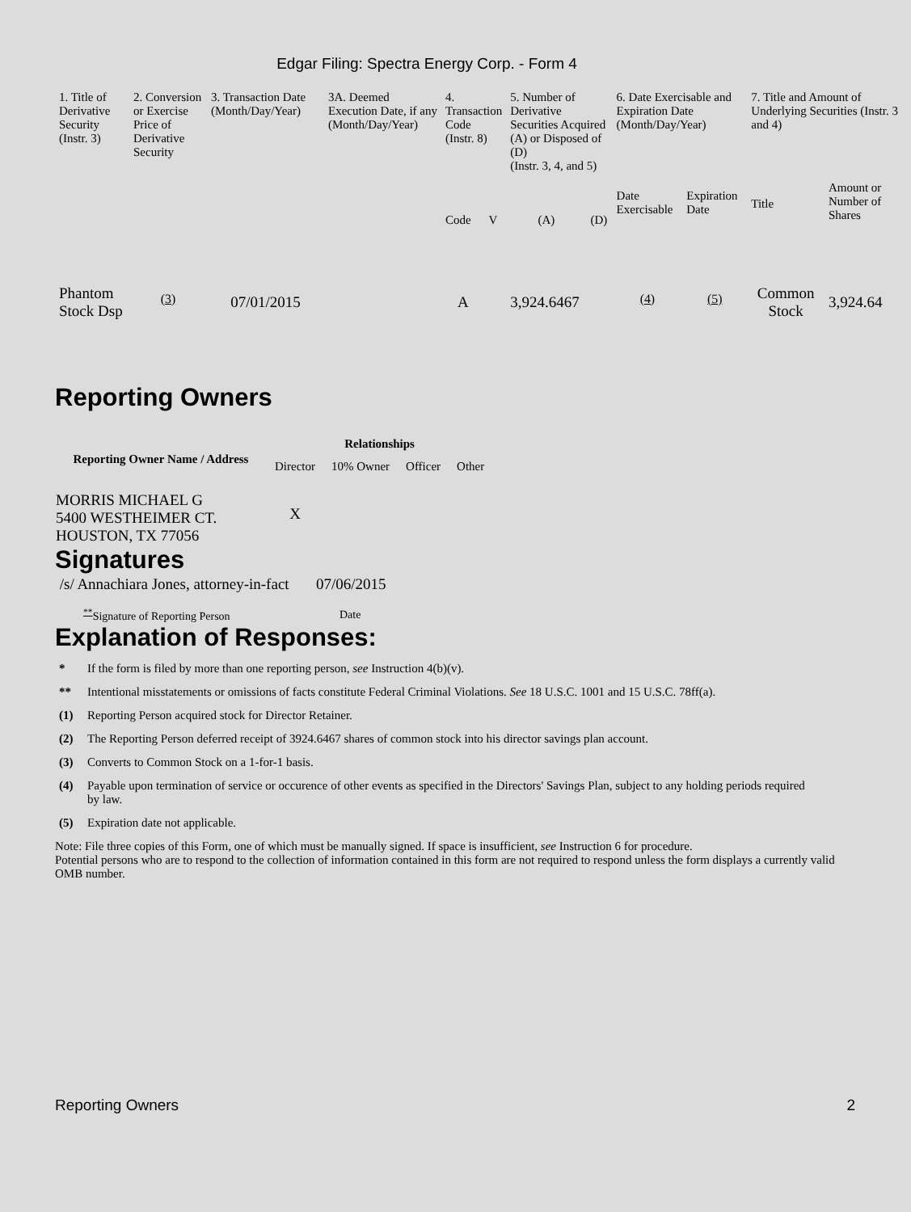Edgar Filing: Spectra Energy Corp. - Form 4
| 1. Title of Derivative Security (Instr. 3) | 2. Conversion or Exercise Price of Derivative Security | 3. Transaction Date (Month/Day/Year) | 3A. Deemed Execution Date, if any (Month/Day/Year) | 4. Transaction Code (Instr. 8) | | 5. Number of Derivative Securities Acquired (A) or Disposed of (D) (Instr. 3, 4, and 5) | | 6. Date Exercisable and Expiration Date (Month/Day/Year) | | 7. Title and Amount of Underlying Securities (Instr. 3 and 4) | |
| | | | | Code | V | (A) | (D) | Date Exercisable | Expiration Date | Title | Amount or Number of Shares |
| Phantom Stock Dsp | <sup>(3)</sup> | 07/01/2015 | | A | | 3,924.6467 | | <sup>(4)</sup> | <sup>(5)</sup> | Common Stock | 3,924.64 |
Reporting Owners
| Reporting Owner Name / Address | Relationships | | | |
| --- | --- | --- | --- | --- |
| | Director | 10% Owner | Officer | Other |
| MORRIS MICHAEL G 5400 WESTHEIMER CT. HOUSTON, TX 77056 | X | | | |
Signatures
| /s/ Annachiara Jones, attorney-in-fact | 07/06/2015 |
| <sup>**</sup> Signature of Reporting Person | Date |
Explanation of Responses:
* If the form is filed by more than one reporting person, see Instruction 4(b)(v).
** Intentional misstatements or omissions of facts constitute Federal Criminal Violations. See 18 U.S.C. 1001 and 15 U.S.C. 78ff(a).
(1) Reporting Person acquired stock for Director Retainer.
(2) The Reporting Person deferred receipt of 3924.6467 shares of common stock into his director savings plan account.
(3) Converts to Common Stock on a 1-for-1 basis.
(4) Payable upon termination of service or occurence of other events as specified in the Directors' Savings Plan, subject to any holding periods required by law.
(5) Expiration date not applicable.
Note: File three copies of this Form, one of which must be manually signed. If space is insufficient, see Instruction 6 for procedure.
Potential persons who are to respond to the collection of information contained in this form are not required to respond unless the form displays a currently valid OMB number.
Reporting Owners 2